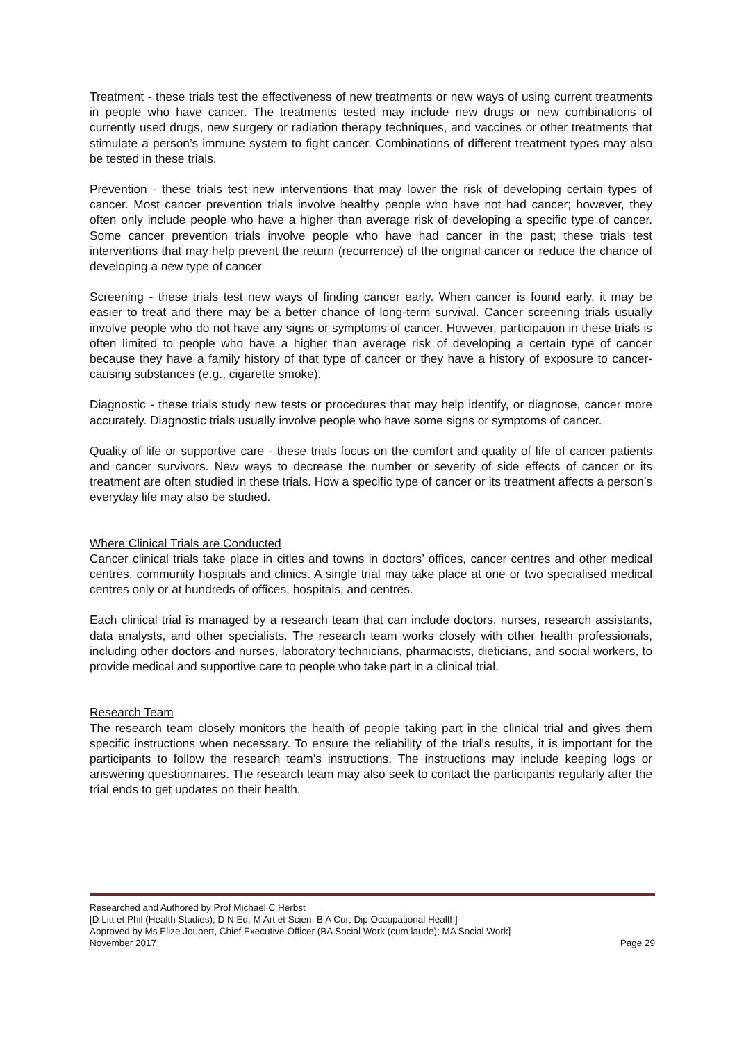Treatment - these trials test the effectiveness of new treatments or new ways of using current treatments in people who have cancer. The treatments tested may include new drugs or new combinations of currently used drugs, new surgery or radiation therapy techniques, and vaccines or other treatments that stimulate a person’s immune system to fight cancer. Combinations of different treatment types may also be tested in these trials.
Prevention - these trials test new interventions that may lower the risk of developing certain types of cancer. Most cancer prevention trials involve healthy people who have not had cancer; however, they often only include people who have a higher than average risk of developing a specific type of cancer. Some cancer prevention trials involve people who have had cancer in the past; these trials test interventions that may help prevent the return (recurrence) of the original cancer or reduce the chance of developing a new type of cancer
Screening - these trials test new ways of finding cancer early. When cancer is found early, it may be easier to treat and there may be a better chance of long-term survival. Cancer screening trials usually involve people who do not have any signs or symptoms of cancer. However, participation in these trials is often limited to people who have a higher than average risk of developing a certain type of cancer because they have a family history of that type of cancer or they have a history of exposure to cancer-causing substances (e.g., cigarette smoke).
Diagnostic - these trials study new tests or procedures that may help identify, or diagnose, cancer more accurately. Diagnostic trials usually involve people who have some signs or symptoms of cancer.
Quality of life or supportive care - these trials focus on the comfort and quality of life of cancer patients and cancer survivors. New ways to decrease the number or severity of side effects of cancer or its treatment are often studied in these trials. How a specific type of cancer or its treatment affects a person’s everyday life may also be studied.
Where Clinical Trials are Conducted
Cancer clinical trials take place in cities and towns in doctors’ offices, cancer centres and other medical centres, community hospitals and clinics. A single trial may take place at one or two specialised medical centres only or at hundreds of offices, hospitals, and centres.
Each clinical trial is managed by a research team that can include doctors, nurses, research assistants, data analysts, and other specialists. The research team works closely with other health professionals, including other doctors and nurses, laboratory technicians, pharmacists, dieticians, and social workers, to provide medical and supportive care to people who take part in a clinical trial.
Research Team
The research team closely monitors the health of people taking part in the clinical trial and gives them specific instructions when necessary. To ensure the reliability of the trial’s results, it is important for the participants to follow the research team’s instructions. The instructions may include keeping logs or answering questionnaires. The research team may also seek to contact the participants regularly after the trial ends to get updates on their health.
Researched and Authored by Prof Michael C Herbst
[D Litt et Phil (Health Studies); D N Ed; M Art et Scien; B A Cur; Dip Occupational Health]
Approved by Ms Elize Joubert, Chief Executive Officer (BA Social Work (cum laude); MA Social Work]
November 2017 Page 29